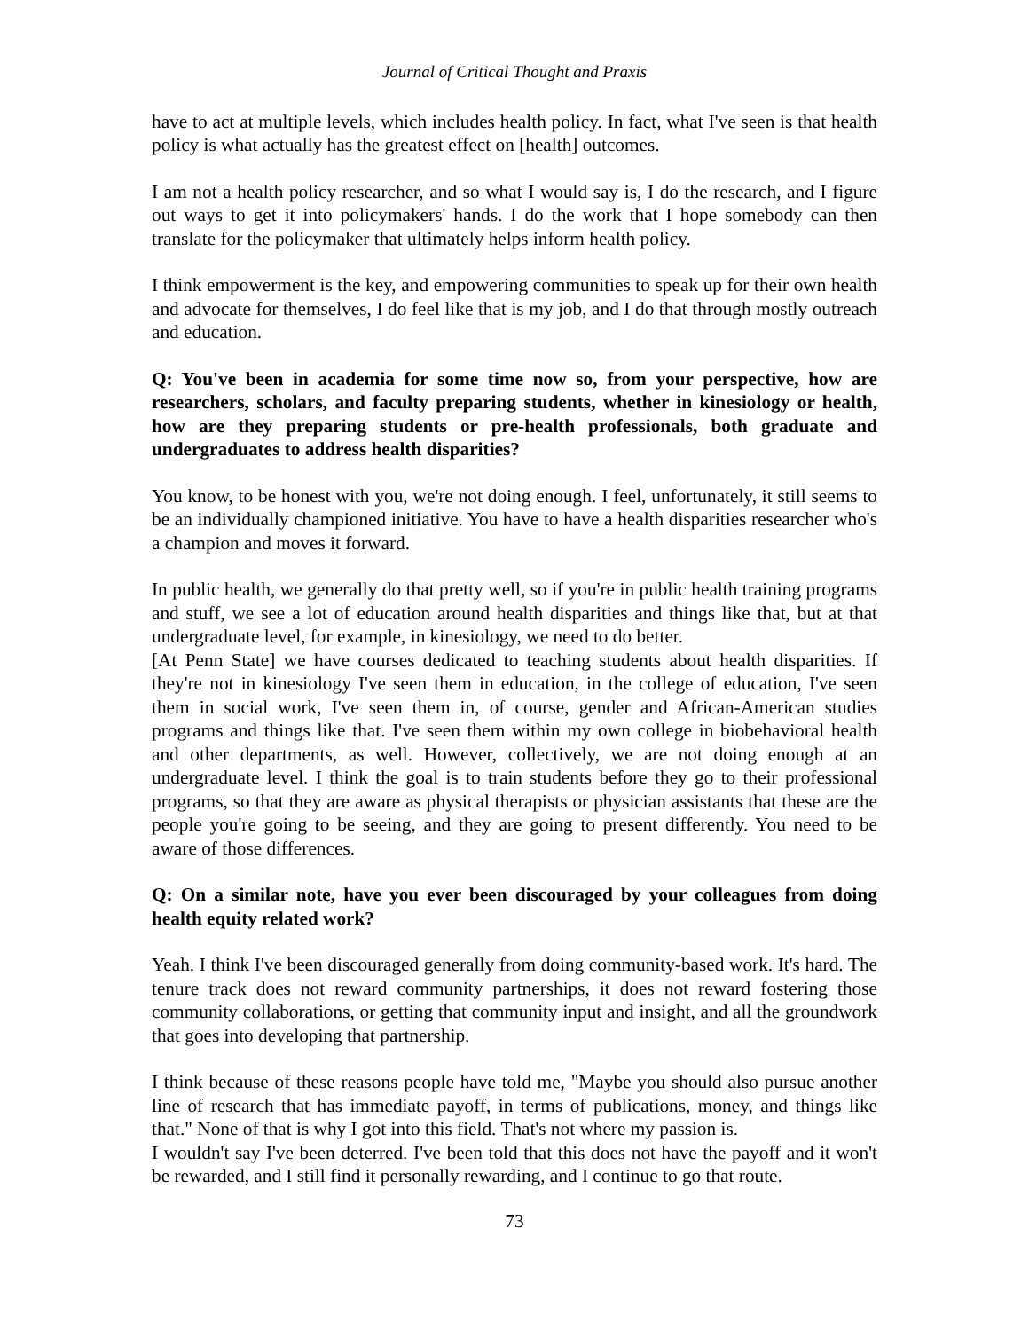Journal of Critical Thought and Praxis
have to act at multiple levels, which includes health policy. In fact, what I've seen is that health policy is what actually has the greatest effect on [health] outcomes.
I am not a health policy researcher, and so what I would say is, I do the research, and I figure out ways to get it into policymakers' hands. I do the work that I hope somebody can then translate for the policymaker that ultimately helps inform health policy.
I think empowerment is the key, and empowering communities to speak up for their own health and advocate for themselves, I do feel like that is my job, and I do that through mostly outreach and education.
Q: You've been in academia for some time now so, from your perspective, how are researchers, scholars, and faculty preparing students, whether in kinesiology or health, how are they preparing students or pre-health professionals, both graduate and undergraduates to address health disparities?
You know, to be honest with you, we're not doing enough. I feel, unfortunately, it still seems to be an individually championed initiative. You have to have a health disparities researcher who's a champion and moves it forward.
In public health, we generally do that pretty well, so if you're in public health training programs and stuff, we see a lot of education around health disparities and things like that, but at that undergraduate level, for example, in kinesiology, we need to do better.
[At Penn State] we have courses dedicated to teaching students about health disparities. If they're not in kinesiology I've seen them in education, in the college of education, I've seen them in social work, I've seen them in, of course, gender and African-American studies programs and things like that. I've seen them within my own college in biobehavioral health and other departments, as well. However, collectively, we are not doing enough at an undergraduate level. I think the goal is to train students before they go to their professional programs, so that they are aware as physical therapists or physician assistants that these are the people you're going to be seeing, and they are going to present differently. You need to be aware of those differences.
Q: On a similar note, have you ever been discouraged by your colleagues from doing health equity related work?
Yeah. I think I've been discouraged generally from doing community-based work. It's hard. The tenure track does not reward community partnerships, it does not reward fostering those community collaborations, or getting that community input and insight, and all the groundwork that goes into developing that partnership.
I think because of these reasons people have told me, "Maybe you should also pursue another line of research that has immediate payoff, in terms of publications, money, and things like that." None of that is why I got into this field. That's not where my passion is.
I wouldn't say I've been deterred. I've been told that this does not have the payoff and it won't be rewarded, and I still find it personally rewarding, and I continue to go that route.
73